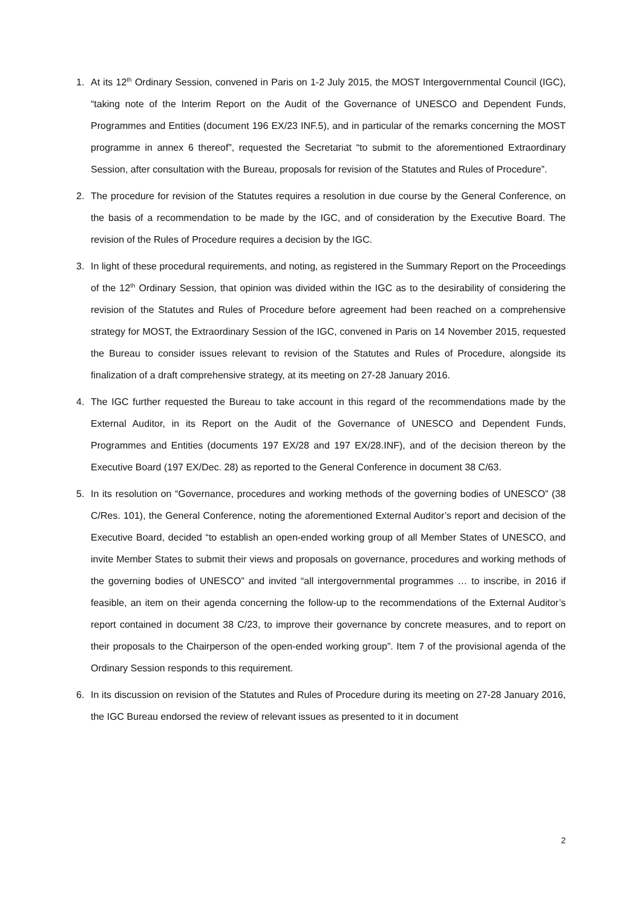1. At its 12<sup>th</sup> Ordinary Session, convened in Paris on 1-2 July 2015, the MOST Intergovernmental Council (IGC), “taking note of the Interim Report on the Audit of the Governance of UNESCO and Dependent Funds, Programmes and Entities (document 196 EX/23 INF.5), and in particular of the remarks concerning the MOST programme in annex 6 thereof”, requested the Secretariat “to submit to the aforementioned Extraordinary Session, after consultation with the Bureau, proposals for revision of the Statutes and Rules of Procedure”.
2. The procedure for revision of the Statutes requires a resolution in due course by the General Conference, on the basis of a recommendation to be made by the IGC, and of consideration by the Executive Board. The revision of the Rules of Procedure requires a decision by the IGC.
3. In light of these procedural requirements, and noting, as registered in the Summary Report on the Proceedings of the 12<sup>th</sup> Ordinary Session, that opinion was divided within the IGC as to the desirability of considering the revision of the Statutes and Rules of Procedure before agreement had been reached on a comprehensive strategy for MOST, the Extraordinary Session of the IGC, convened in Paris on 14 November 2015, requested the Bureau to consider issues relevant to revision of the Statutes and Rules of Procedure, alongside its finalization of a draft comprehensive strategy, at its meeting on 27-28 January 2016.
4. The IGC further requested the Bureau to take account in this regard of the recommendations made by the External Auditor, in its Report on the Audit of the Governance of UNESCO and Dependent Funds, Programmes and Entities (documents 197 EX/28 and 197 EX/28.INF), and of the decision thereon by the Executive Board (197 EX/Dec. 28) as reported to the General Conference in document 38 C/63.
5. In its resolution on “Governance, procedures and working methods of the governing bodies of UNESCO” (38 C/Res. 101), the General Conference, noting the aforementioned External Auditor’s report and decision of the Executive Board, decided “to establish an open-ended working group of all Member States of UNESCO, and invite Member States to submit their views and proposals on governance, procedures and working methods of the governing bodies of UNESCO” and invited “all intergovernmental programmes … to inscribe, in 2016 if feasible, an item on their agenda concerning the follow-up to the recommendations of the External Auditor’s report contained in document 38 C/23, to improve their governance by concrete measures, and to report on their proposals to the Chairperson of the open-ended working group”. Item 7 of the provisional agenda of the Ordinary Session responds to this requirement.
6. In its discussion on revision of the Statutes and Rules of Procedure during its meeting on 27-28 January 2016, the IGC Bureau endorsed the review of relevant issues as presented to it in document
2